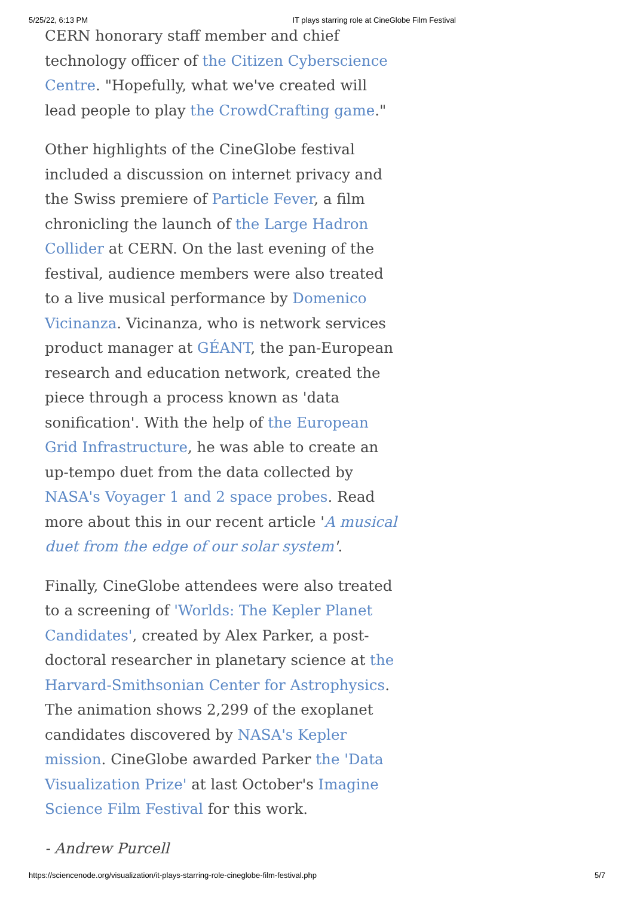5/25/22, 6:13 PM IT plays starring role at CineGlobe Film Festival
CERN honorary staff member and chief technology officer of the Citizen Cyberscience Centre. "Hopefully, what we've created will lead people to play the CrowdCrafting game."
Other highlights of the CineGlobe festival included a discussion on internet privacy and the Swiss premiere of Particle Fever, a film chronicling the launch of the Large Hadron Collider at CERN. On the last evening of the festival, audience members were also treated to a live musical performance by Domenico Vicinanza. Vicinanza, who is network services product manager at GÉANT, the pan-European research and education network, created the piece through a process known as 'data sonification'. With the help of the European Grid Infrastructure, he was able to create an up-tempo duet from the data collected by NASA's Voyager 1 and 2 space probes. Read more about this in our recent article 'A musical duet from the edge of our solar system'.
Finally, CineGlobe attendees were also treated to a screening of 'Worlds: The Kepler Planet Candidates', created by Alex Parker, a post-doctoral researcher in planetary science at the Harvard-Smithsonian Center for Astrophysics. The animation shows 2,299 of the exoplanet candidates discovered by NASA's Kepler mission. CineGlobe awarded Parker the 'Data Visualization Prize' at last October's Imagine Science Film Festival for this work.
- Andrew Purcell
https://sciencenode.org/visualization/it-plays-starring-role-cineglobe-film-festival.php 5/7